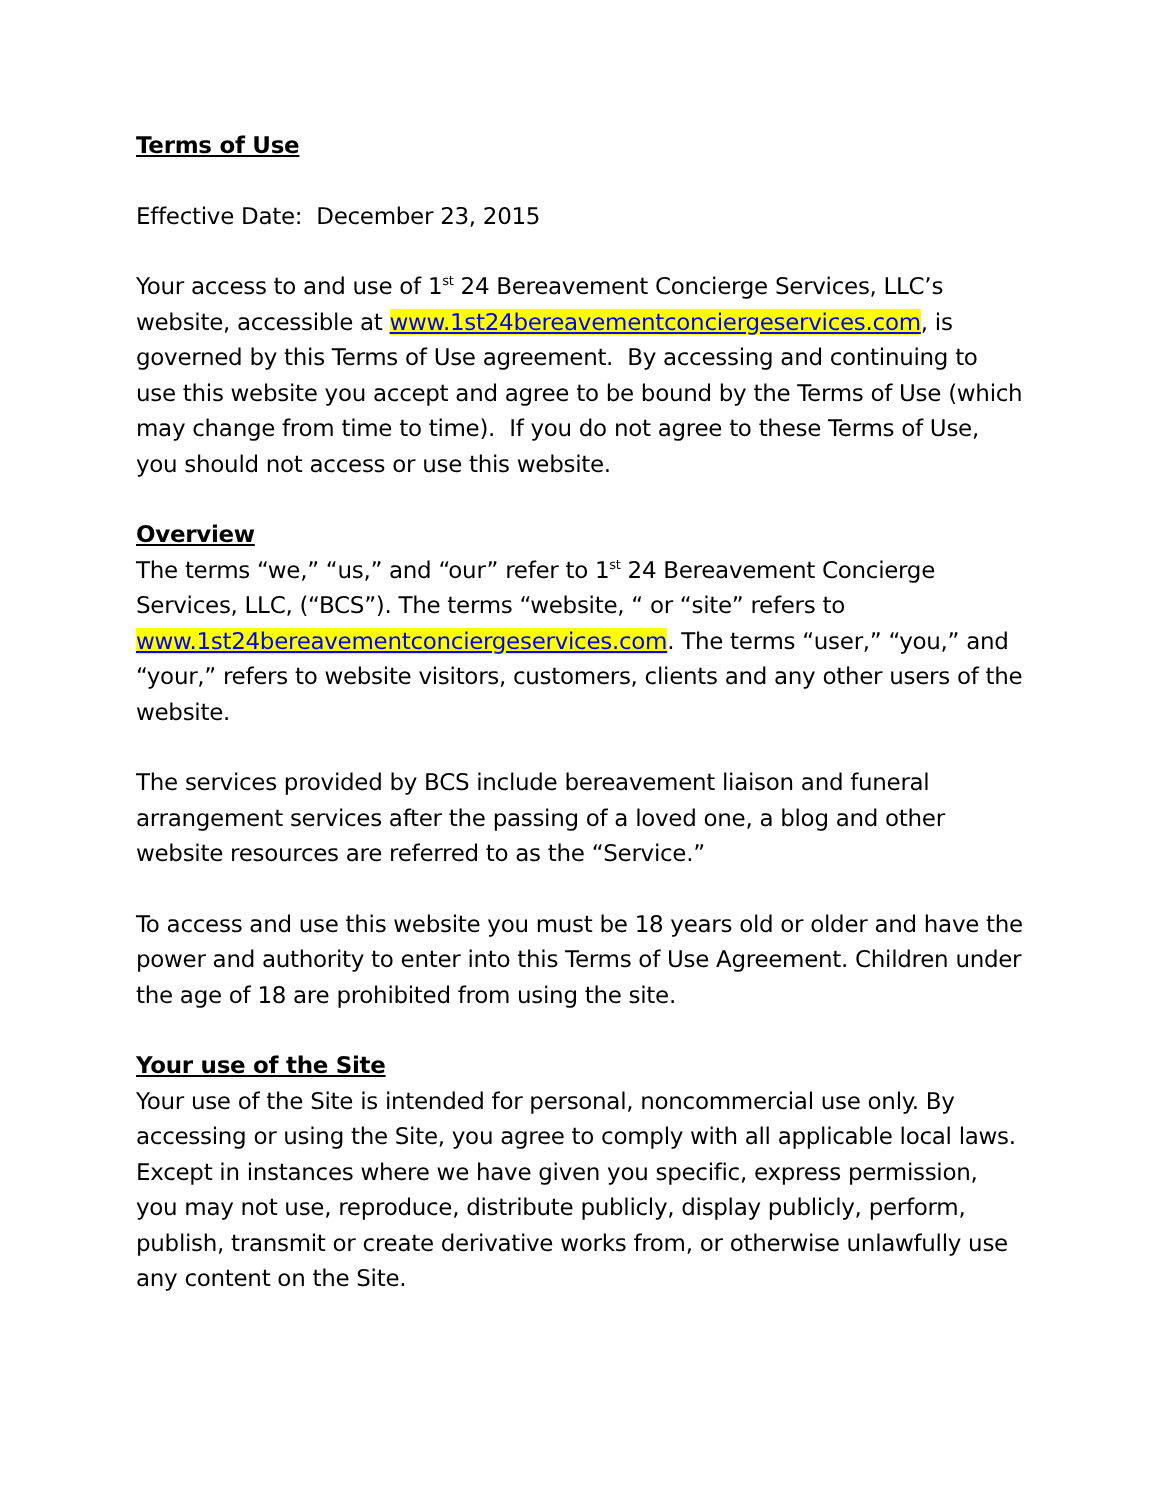Terms of Use
Effective Date: December 23, 2015
Your access to and use of 1<sup>st</sup> 24 Bereavement Concierge Services, LLC’s website, accessible at www.1st24bereavementconciergeservices.com, is governed by this Terms of Use agreement. By accessing and continuing to use this website you accept and agree to be bound by the Terms of Use (which may change from time to time). If you do not agree to these Terms of Use, you should not access or use this website.
Overview
The terms “we,” “us,” and “our” refer to 1<sup>st</sup> 24 Bereavement Concierge Services, LLC, (“BCS”). The terms “website, “ or “site” refers to www.1st24bereavementconciergeservices.com. The terms “user,” “you,” and “your,” refers to website visitors, customers, clients and any other users of the website.
The services provided by BCS include bereavement liaison and funeral arrangement services after the passing of a loved one, a blog and other website resources are referred to as the “Service.”
To access and use this website you must be 18 years old or older and have the power and authority to enter into this Terms of Use Agreement. Children under the age of 18 are prohibited from using the site.
Your use of the Site
Your use of the Site is intended for personal, noncommercial use only. By accessing or using the Site, you agree to comply with all applicable local laws. Except in instances where we have given you specific, express permission, you may not use, reproduce, distribute publicly, display publicly, perform, publish, transmit or create derivative works from, or otherwise unlawfully use any content on the Site.